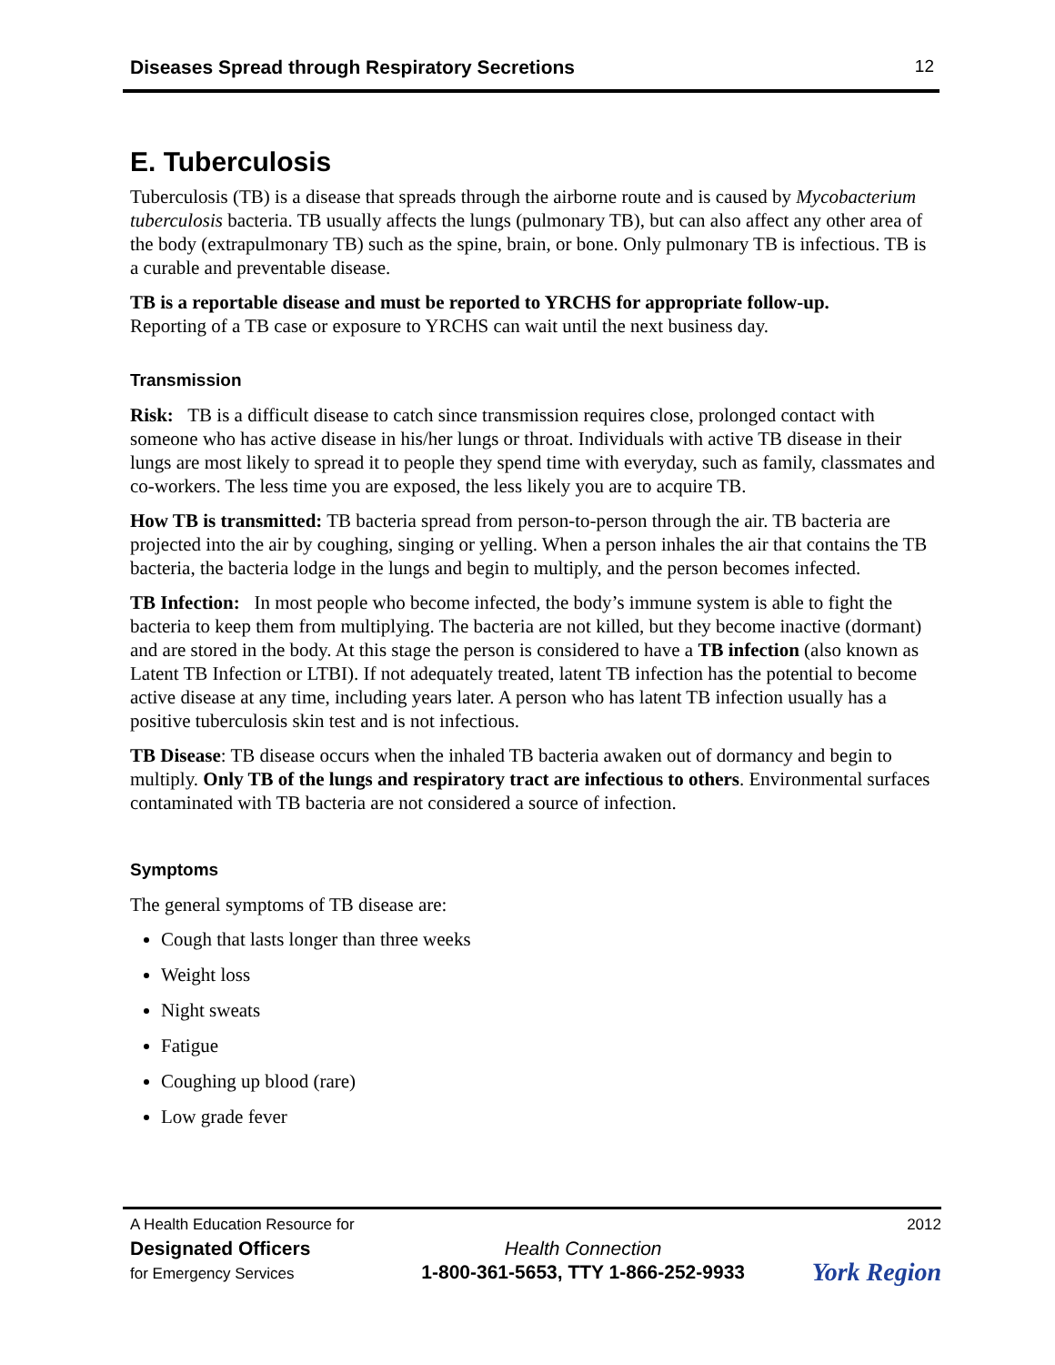Diseases Spread through Respiratory Secretions 12
E. Tuberculosis
Tuberculosis (TB) is a disease that spreads through the airborne route and is caused by Mycobacterium tuberculosis bacteria. TB usually affects the lungs (pulmonary TB), but can also affect any other area of the body (extrapulmonary TB) such as the spine, brain, or bone. Only pulmonary TB is infectious. TB is a curable and preventable disease.
TB is a reportable disease and must be reported to YRCHS for appropriate follow-up.
Reporting of a TB case or exposure to YRCHS can wait until the next business day.
Transmission
Risk: TB is a difficult disease to catch since transmission requires close, prolonged contact with someone who has active disease in his/her lungs or throat. Individuals with active TB disease in their lungs are most likely to spread it to people they spend time with everyday, such as family, classmates and co-workers. The less time you are exposed, the less likely you are to acquire TB.
How TB is transmitted: TB bacteria spread from person-to-person through the air. TB bacteria are projected into the air by coughing, singing or yelling. When a person inhales the air that contains the TB bacteria, the bacteria lodge in the lungs and begin to multiply, and the person becomes infected.
TB Infection: In most people who become infected, the body’s immune system is able to fight the bacteria to keep them from multiplying. The bacteria are not killed, but they become inactive (dormant) and are stored in the body. At this stage the person is considered to have a TB infection (also known as Latent TB Infection or LTBI). If not adequately treated, latent TB infection has the potential to become active disease at any time, including years later. A person who has latent TB infection usually has a positive tuberculosis skin test and is not infectious.
TB Disease: TB disease occurs when the inhaled TB bacteria awaken out of dormancy and begin to multiply. Only TB of the lungs and respiratory tract are infectious to others. Environmental surfaces contaminated with TB bacteria are not considered a source of infection.
Symptoms
The general symptoms of TB disease are:
Cough that lasts longer than three weeks
Weight loss
Night sweats
Fatigue
Coughing up blood (rare)
Low grade fever
A Health Education Resource for
Designated Officers
for Emergency Services
Health Connection
1-800-361-5653, TTY 1-866-252-9933
2012
York Region